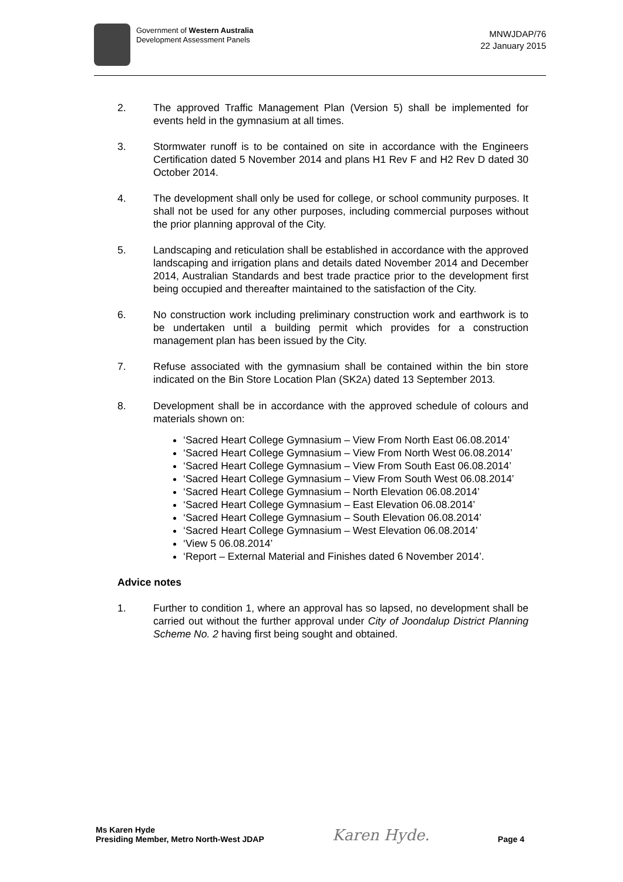Government of Western Australia
Development Assessment Panels
MNWJDAP/76
22 January 2015
2. The approved Traffic Management Plan (Version 5) shall be implemented for events held in the gymnasium at all times.
3. Stormwater runoff is to be contained on site in accordance with the Engineers Certification dated 5 November 2014 and plans H1 Rev F and H2 Rev D dated 30 October 2014.
4. The development shall only be used for college, or school community purposes. It shall not be used for any other purposes, including commercial purposes without the prior planning approval of the City.
5. Landscaping and reticulation shall be established in accordance with the approved landscaping and irrigation plans and details dated November 2014 and December 2014, Australian Standards and best trade practice prior to the development first being occupied and thereafter maintained to the satisfaction of the City.
6. No construction work including preliminary construction work and earthwork is to be undertaken until a building permit which provides for a construction management plan has been issued by the City.
7. Refuse associated with the gymnasium shall be contained within the bin store indicated on the Bin Store Location Plan (SK2A) dated 13 September 2013.
8. Development shall be in accordance with the approved schedule of colours and materials shown on:
‘Sacred Heart College Gymnasium – View From North East 06.08.2014’
‘Sacred Heart College Gymnasium – View From North West 06.08.2014’
‘Sacred Heart College Gymnasium – View From South East 06.08.2014’
‘Sacred Heart College Gymnasium – View From South West 06.08.2014’
‘Sacred Heart College Gymnasium – North Elevation 06.08.2014’
‘Sacred Heart College Gymnasium – East Elevation 06.08.2014’
‘Sacred Heart College Gymnasium – South Elevation 06.08.2014’
‘Sacred Heart College Gymnasium – West Elevation 06.08.2014’
‘View 5 06.08.2014’
‘Report – External Material and Finishes dated 6 November 2014’.
Advice notes
1. Further to condition 1, where an approval has so lapsed, no development shall be carried out without the further approval under City of Joondalup District Planning Scheme No. 2 having first being sought and obtained.
Ms Karen Hyde
Presiding Member, Metro North-West JDAP
Karen Hyde.
Page 4